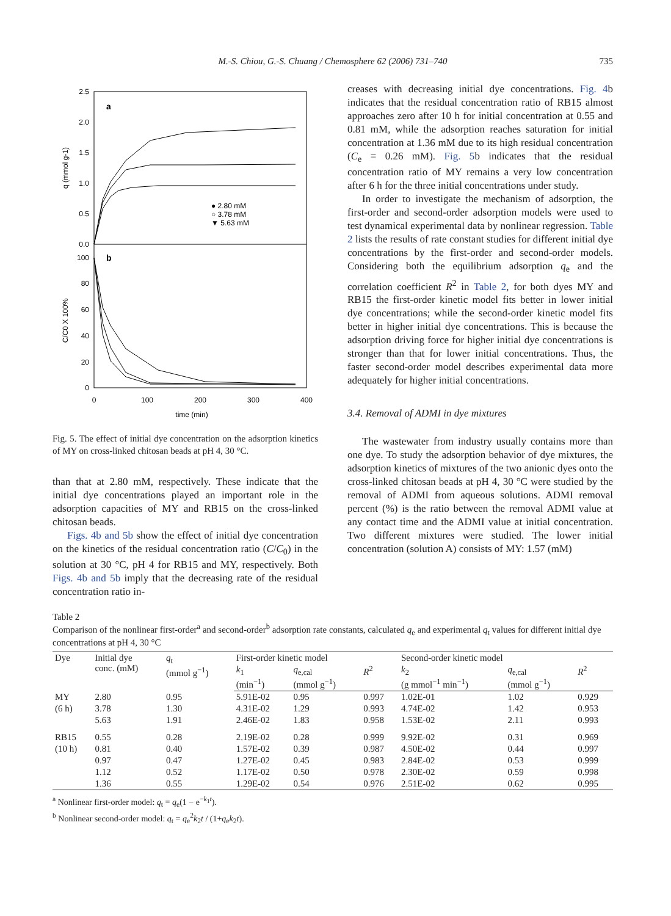M.-S. Chiou, G.-S. Chuang / Chemosphere 62 (2006) 731–740 735
2.5
2.0
1.5
1.0
0.5
0.0
100
80
60
40
20
0
0
100
200
300
400
time (min)
a
b
q (mmol g-1)
C/C0 X 100%
● 2.80 mM
○ 3.78 mM
▼ 5.63 mM
Fig. 5. The effect of initial dye concentration on the adsorption kinetics of MY on cross-linked chitosan beads at pH 4, 30 °C.
than that at 2.80 mM, respectively. These indicate that the initial dye concentrations played an important role in the adsorption capacities of MY and RB15 on the cross-linked chitosan beads.
Figs. 4b and 5b show the effect of initial dye concentration on the kinetics of the residual concentration ratio (C/C<sub>0</sub>) in the solution at 30 °C, pH 4 for RB15 and MY, respectively. Both Figs. 4b and 5b imply that the decreasing rate of the residual concentration ratio in-
creases with decreasing initial dye concentrations. Fig. 4b indicates that the residual concentration ratio of RB15 almost approaches zero after 10 h for initial concentration at 0.55 and 0.81 mM, while the adsorption reaches saturation for initial concentration at 1.36 mM due to its high residual concentration (C<sub>e</sub> = 0.26 mM). Fig. 5b indicates that the residual concentration ratio of MY remains a very low concentration after 6 h for the three initial concentrations under study.
In order to investigate the mechanism of adsorption, the first-order and second-order adsorption models were used to test dynamical experimental data by nonlinear regression. Table 2 lists the results of rate constant studies for different initial dye concentrations by the first-order and second-order models. Considering both the equilibrium adsorption q<sub>e</sub> and the correlation coefficient R<sup>2</sup> in Table 2, for both dyes MY and RB15 the first-order kinetic model fits better in lower initial dye concentrations; while the second-order kinetic model fits better in higher initial dye concentrations. This is because the adsorption driving force for higher initial dye concentrations is stronger than that for lower initial concentrations. Thus, the faster second-order model describes experimental data more adequately for higher initial concentrations.
3.4. Removal of ADMI in dye mixtures
The wastewater from industry usually contains more than one dye. To study the adsorption behavior of dye mixtures, the adsorption kinetics of mixtures of the two anionic dyes onto the cross-linked chitosan beads at pH 4, 30 °C were studied by the removal of ADMI from aqueous solutions. ADMI removal percent (%) is the ratio between the removal ADMI value at any contact time and the ADMI value at initial concentration. Two different mixtures were studied. The lower initial concentration (solution A) consists of MY: 1.57 (mM)
Table 2
Comparison of the nonlinear first-order<sup>a</sup> and second-order<sup>b</sup> adsorption rate constants, calculated q<sub>e</sub> and experimental q<sub>t</sub> values for different initial dye concentrations at pH 4, 30 °C
| Dye | Initial dye conc. (mM) | q<sub>t</sub> (mmol g<sup>−1</sup>) | First-order kinetic model | | | Second-order kinetic model | | |
| --- | --- | --- | --- | --- | --- | --- | --- | --- |
| | | | k<sub>1</sub> (min<sup>−1</sup>) | q<sub>e,cal</sub> (mmol g<sup>−1</sup>) | R<sup>2</sup> | k<sub>2</sub> (g mmol<sup>−1</sup> min<sup>−1</sup>) | q<sub>e,cal</sub> (mmol g<sup>−1</sup>) | R<sup>2</sup> |
| MY | 2.80 | 0.95 | 5.91E-02 | 0.95 | 0.997 | 1.02E-01 | 1.02 | 0.929 |
| (6 h) | 3.78 | 1.30 | 4.31E-02 | 1.29 | 0.993 | 4.74E-02 | 1.42 | 0.953 |
| | 5.63 | 1.91 | 2.46E-02 | 1.83 | 0.958 | 1.53E-02 | 2.11 | 0.993 |
| RB15 | 0.55 | 0.28 | 2.19E-02 | 0.28 | 0.999 | 9.92E-02 | 0.31 | 0.969 |
| (10 h) | 0.81 | 0.40 | 1.57E-02 | 0.39 | 0.987 | 4.50E-02 | 0.44 | 0.997 |
| | 0.97 | 0.47 | 1.27E-02 | 0.45 | 0.983 | 2.84E-02 | 0.53 | 0.999 |
| | 1.12 | 0.52 | 1.17E-02 | 0.50 | 0.978 | 2.30E-02 | 0.59 | 0.998 |
| | 1.36 | 0.55 | 1.29E-02 | 0.54 | 0.976 | 2.51E-02 | 0.62 | 0.995 |
<sup>a</sup> Nonlinear first-order model: q<sub>t</sub> = q<sub>e</sub>(1 − e<sup>−k<sub>1</sub>t</sup>).
<sup>b</sup> Nonlinear second-order model: q<sub>t</sub> = q<sub>e</sub><sup>2</sup>k<sub>2</sub>t / (1+q<sub>e</sub>k<sub>2</sub>t).